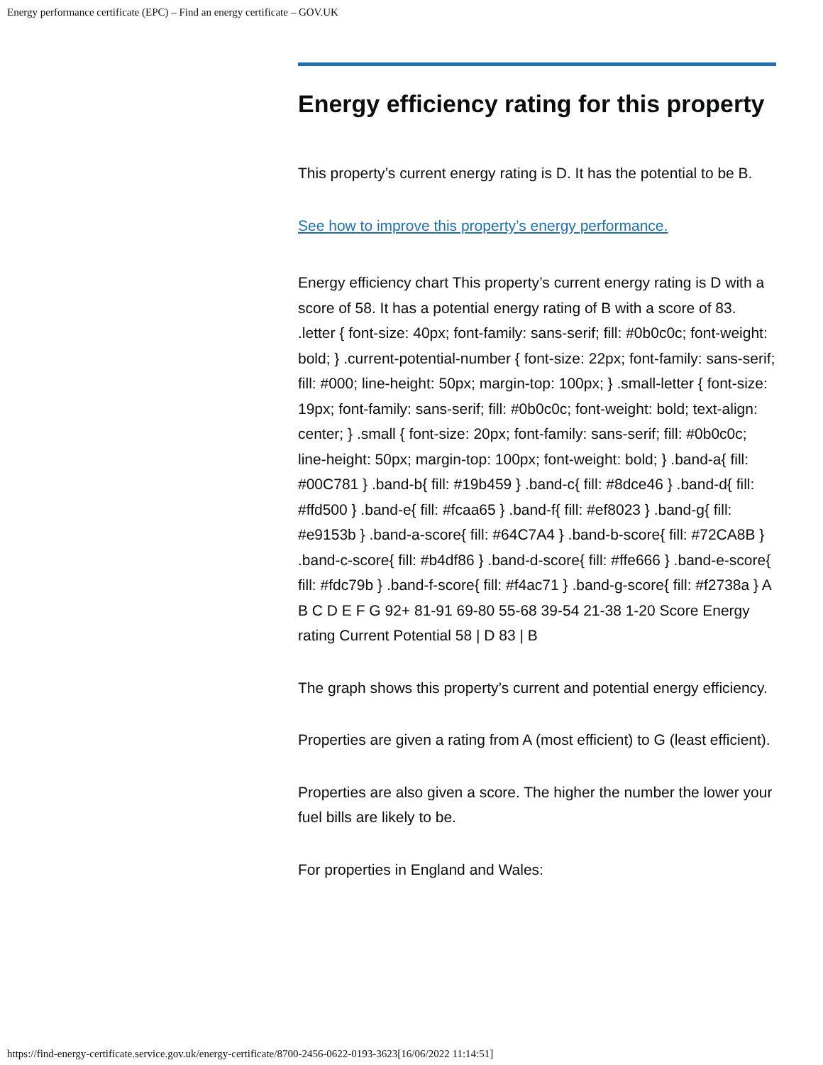Energy performance certificate (EPC) – Find an energy certificate – GOV.UK
Energy efficiency rating for this property
This property’s current energy rating is D. It has the potential to be B.
See how to improve this property’s energy performance.
Energy efficiency chart This property’s current energy rating is D with a score of 58. It has a potential energy rating of B with a score of 83. .letter { font-size: 40px; font-family: sans-serif; fill: #0b0c0c; font-weight: bold; } .current-potential-number { font-size: 22px; font-family: sans-serif; fill: #000; line-height: 50px; margin-top: 100px; } .small-letter { font-size: 19px; font-family: sans-serif; fill: #0b0c0c; font-weight: bold; text-align: center; } .small { font-size: 20px; font-family: sans-serif; fill: #0b0c0c; line-height: 50px; margin-top: 100px; font-weight: bold; } .band-a{ fill: #00C781 } .band-b{ fill: #19b459 } .band-c{ fill: #8dce46 } .band-d{ fill: #ffd500 } .band-e{ fill: #fcaa65 } .band-f{ fill: #ef8023 } .band-g{ fill: #e9153b } .band-a-score{ fill: #64C7A4 } .band-b-score{ fill: #72CA8B } .band-c-score{ fill: #b4df86 } .band-d-score{ fill: #ffe666 } .band-e-score{ fill: #fdc79b } .band-f-score{ fill: #f4ac71 } .band-g-score{ fill: #f2738a } A B C D E F G 92+ 81-91 69-80 55-68 39-54 21-38 1-20 Score Energy rating Current Potential 58 | D 83 | B
The graph shows this property’s current and potential energy efficiency.
Properties are given a rating from A (most efficient) to G (least efficient).
Properties are also given a score. The higher the number the lower your fuel bills are likely to be.
For properties in England and Wales:
https://find-energy-certificate.service.gov.uk/energy-certificate/8700-2456-0622-0193-3623[16/06/2022 11:14:51]